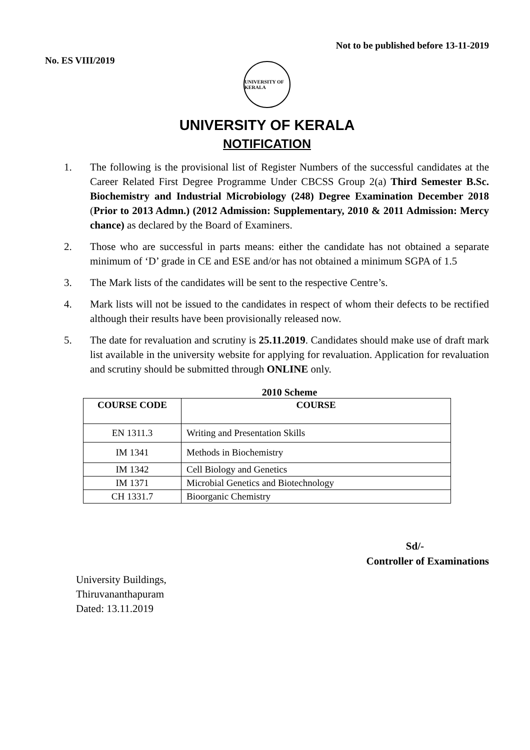No. ES VIII/2019
Not to be published before 13-11-2019
UNIVERSITY OF KERALA
UNIVERSITY OF KERALA
NOTIFICATION
1. The following is the provisional list of Register Numbers of the successful candidates at the Career Related First Degree Programme Under CBCSS Group 2(a) Third Semester B.Sc. Biochemistry and Industrial Microbiology (248) Degree Examination December 2018 (Prior to 2013 Admn.) (2012 Admission: Supplementary, 2010 & 2011 Admission: Mercy chance) as declared by the Board of Examiners.
2. Those who are successful in parts means: either the candidate has not obtained a separate minimum of ‘D’ grade in CE and ESE and/or has not obtained a minimum SGPA of 1.5
3. The Mark lists of the candidates will be sent to the respective Centre’s.
4. Mark lists will not be issued to the candidates in respect of whom their defects to be rectified although their results have been provisionally released now.
5. The date for revaluation and scrutiny is 25.11.2019. Candidates should make use of draft mark list available in the university website for applying for revaluation. Application for revaluation and scrutiny should be submitted through ONLINE only.
2010 Scheme
| COURSE CODE | COURSE |
| --- | --- |
| EN 1311.3 | Writing and Presentation Skills |
| IM 1341 | Methods in Biochemistry |
| IM 1342 | Cell Biology and Genetics |
| IM 1371 | Microbial Genetics and Biotechnology |
| CH 1331.7 | Bioorganic Chemistry |
Sd/-
Controller of Examinations
University Buildings,
Thiruvananthapuram
Dated: 13.11.2019